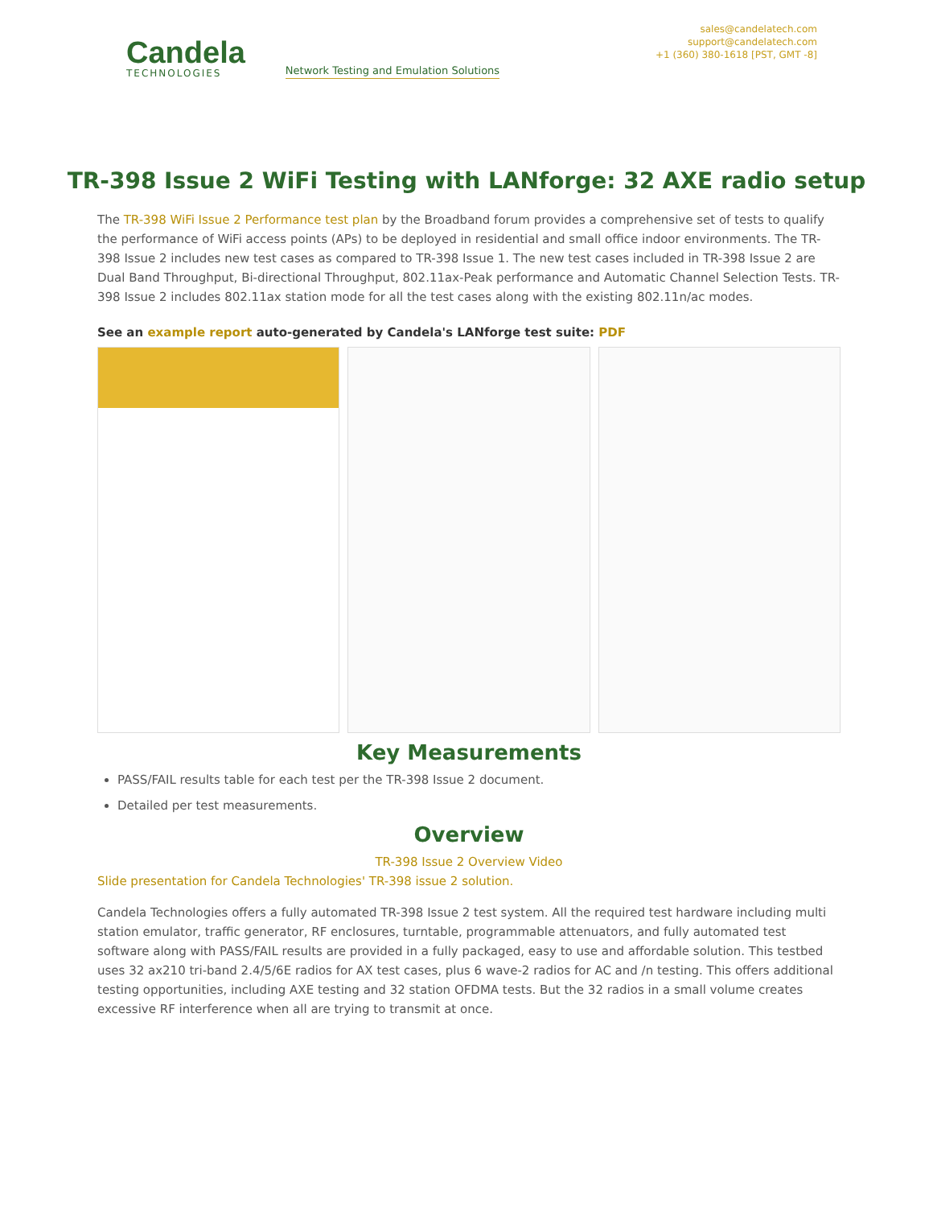Candela
TECHNOLOGIES
Network Testing and Emulation Solutions
sales@candelatech.com
support@candelatech.com
+1 (360) 380-1618 [PST, GMT -8]
TR-398 Issue 2 WiFi Testing with LANforge: 32 AXE radio setup
The TR-398 WiFi Issue 2 Performance test plan by the Broadband forum provides a comprehensive set of tests to qualify the performance of WiFi access points (APs) to be deployed in residential and small office indoor environments. The TR-398 Issue 2 includes new test cases as compared to TR-398 Issue 1. The new test cases included in TR-398 Issue 2 are Dual Band Throughput, Bi-directional Throughput, 802.11ax-Peak performance and Automatic Channel Selection Tests. TR-398 Issue 2 includes 802.11ax station mode for all the test cases along with the existing 802.11n/ac modes.
See an example report auto-generated by Candela's LANforge test suite: PDF
Key Measurements
PASS/FAIL results table for each test per the TR-398 Issue 2 document.
Detailed per test measurements.
Overview
TR-398 Issue 2 Overview Video
Slide presentation for Candela Technologies' TR-398 issue 2 solution.
Candela Technologies offers a fully automated TR-398 Issue 2 test system. All the required test hardware including multi station emulator, traffic generator, RF enclosures, turntable, programmable attenuators, and fully automated test software along with PASS/FAIL results are provided in a fully packaged, easy to use and affordable solution. This testbed uses 32 ax210 tri-band 2.4/5/6E radios for AX test cases, plus 6 wave-2 radios for AC and /n testing. This offers additional testing opportunities, including AXE testing and 32 station OFDMA tests. But the 32 radios in a small volume creates excessive RF interference when all are trying to transmit at once.